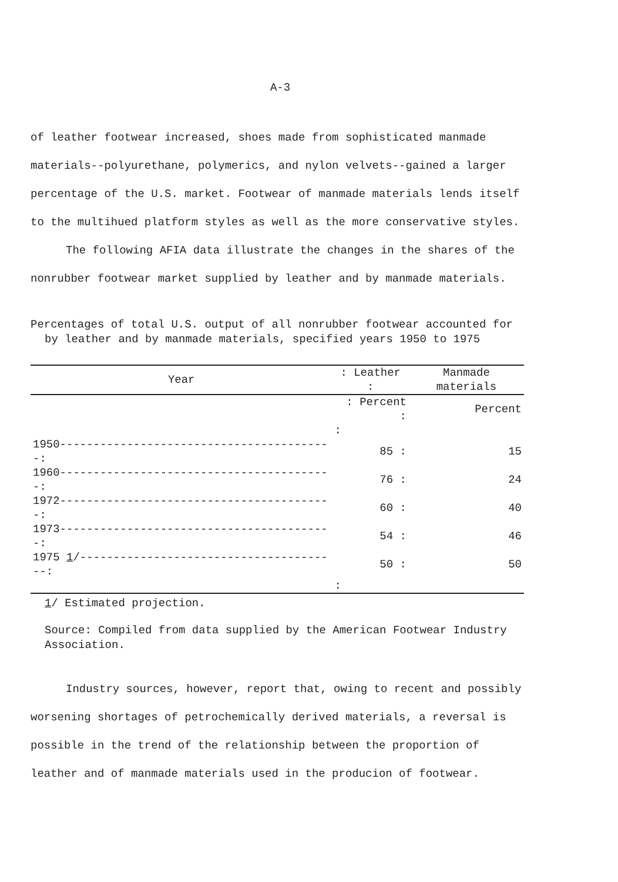A-3
of leather footwear increased, shoes made from sophisticated manmade materials--polyurethane, polymerics, and nylon velvets--gained a larger percentage of the U.S. market. Footwear of manmade materials lends itself to the multihued platform styles as well as the more conservative styles.
The following AFIA data illustrate the changes in the shares of the nonrubber footwear market supplied by leather and by manmade materials.
Percentages of total U.S. output of all nonrubber footwear accounted for by leather and by manmade materials, specified years 1950 to 1975
| Year | : Leather : | Manmade materials |
| --- | --- | --- |
| | : Percent : | Percent |
| | : | |
| 1950-----------------------------------------: | 85 : | 15 |
| 1960-----------------------------------------: | 76 : | 24 |
| 1972-----------------------------------------: | 60 : | 40 |
| 1973-----------------------------------------: | 54 : | 46 |
| 1975 1 /---------------------------------------: | 50 : | 50 |
| | : | |
1/ Estimated projection.
Source: Compiled from data supplied by the American Footwear Industry Association.
Industry sources, however, report that, owing to recent and possibly worsening shortages of petrochemically derived materials, a reversal is possible in the trend of the relationship between the proportion of leather and of manmade materials used in the producion of footwear.